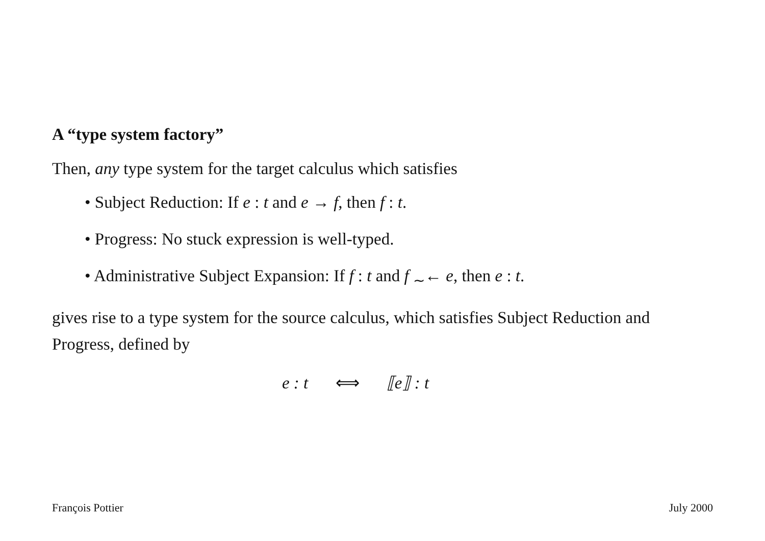A “type system factory”
Then, any type system for the target calculus which satisfies
• Subject Reduction: If e : t and e → f, then f : t.
• Progress: No stuck expression is well-typed.
• Administrative Subject Expansion: If f : t and f <sub>∼</sub>← e, then e : t.
gives rise to a type system for the source calculus, which satisfies Subject Reduction and Progress, defined by
e : t ⟺ ⟦e⟧ : t
François Pottier July 2000